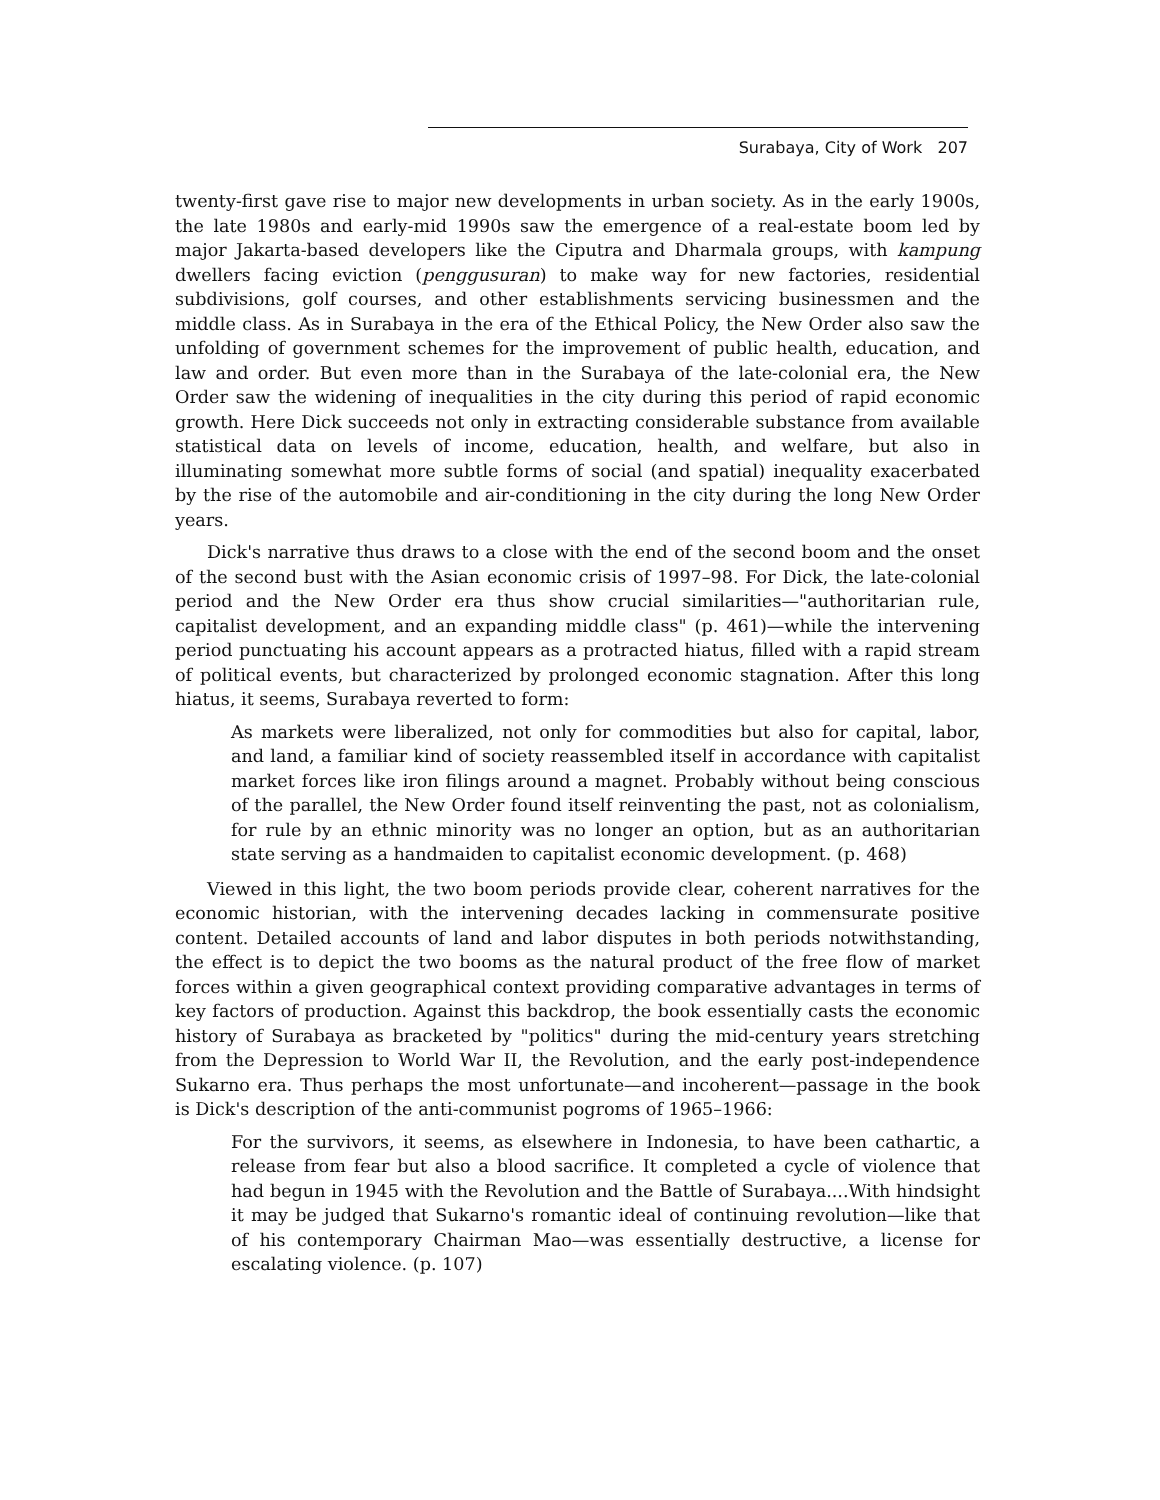Surabaya, City of Work 207
twenty-first gave rise to major new developments in urban society. As in the early 1900s, the late 1980s and early-mid 1990s saw the emergence of a real-estate boom led by major Jakarta-based developers like the Ciputra and Dharmala groups, with kampung dwellers facing eviction (penggusuran) to make way for new factories, residential subdivisions, golf courses, and other establishments servicing businessmen and the middle class. As in Surabaya in the era of the Ethical Policy, the New Order also saw the unfolding of government schemes for the improvement of public health, education, and law and order. But even more than in the Surabaya of the late-colonial era, the New Order saw the widening of inequalities in the city during this period of rapid economic growth. Here Dick succeeds not only in extracting considerable substance from available statistical data on levels of income, education, health, and welfare, but also in illuminating somewhat more subtle forms of social (and spatial) inequality exacerbated by the rise of the automobile and air-conditioning in the city during the long New Order years.
Dick's narrative thus draws to a close with the end of the second boom and the onset of the second bust with the Asian economic crisis of 1997–98. For Dick, the late-colonial period and the New Order era thus show crucial similarities—"authoritarian rule, capitalist development, and an expanding middle class" (p. 461)—while the intervening period punctuating his account appears as a protracted hiatus, filled with a rapid stream of political events, but characterized by prolonged economic stagnation. After this long hiatus, it seems, Surabaya reverted to form:
As markets were liberalized, not only for commodities but also for capital, labor, and land, a familiar kind of society reassembled itself in accordance with capitalist market forces like iron filings around a magnet. Probably without being conscious of the parallel, the New Order found itself reinventing the past, not as colonialism, for rule by an ethnic minority was no longer an option, but as an authoritarian state serving as a handmaiden to capitalist economic development. (p. 468)
Viewed in this light, the two boom periods provide clear, coherent narratives for the economic historian, with the intervening decades lacking in commensurate positive content. Detailed accounts of land and labor disputes in both periods notwithstanding, the effect is to depict the two booms as the natural product of the free flow of market forces within a given geographical context providing comparative advantages in terms of key factors of production. Against this backdrop, the book essentially casts the economic history of Surabaya as bracketed by "politics" during the mid-century years stretching from the Depression to World War II, the Revolution, and the early post-independence Sukarno era. Thus perhaps the most unfortunate—and incoherent—passage in the book is Dick's description of the anti-communist pogroms of 1965–1966:
For the survivors, it seems, as elsewhere in Indonesia, to have been cathartic, a release from fear but also a blood sacrifice. It completed a cycle of violence that had begun in 1945 with the Revolution and the Battle of Surabaya....With hindsight it may be judged that Sukarno's romantic ideal of continuing revolution—like that of his contemporary Chairman Mao—was essentially destructive, a license for escalating violence. (p. 107)